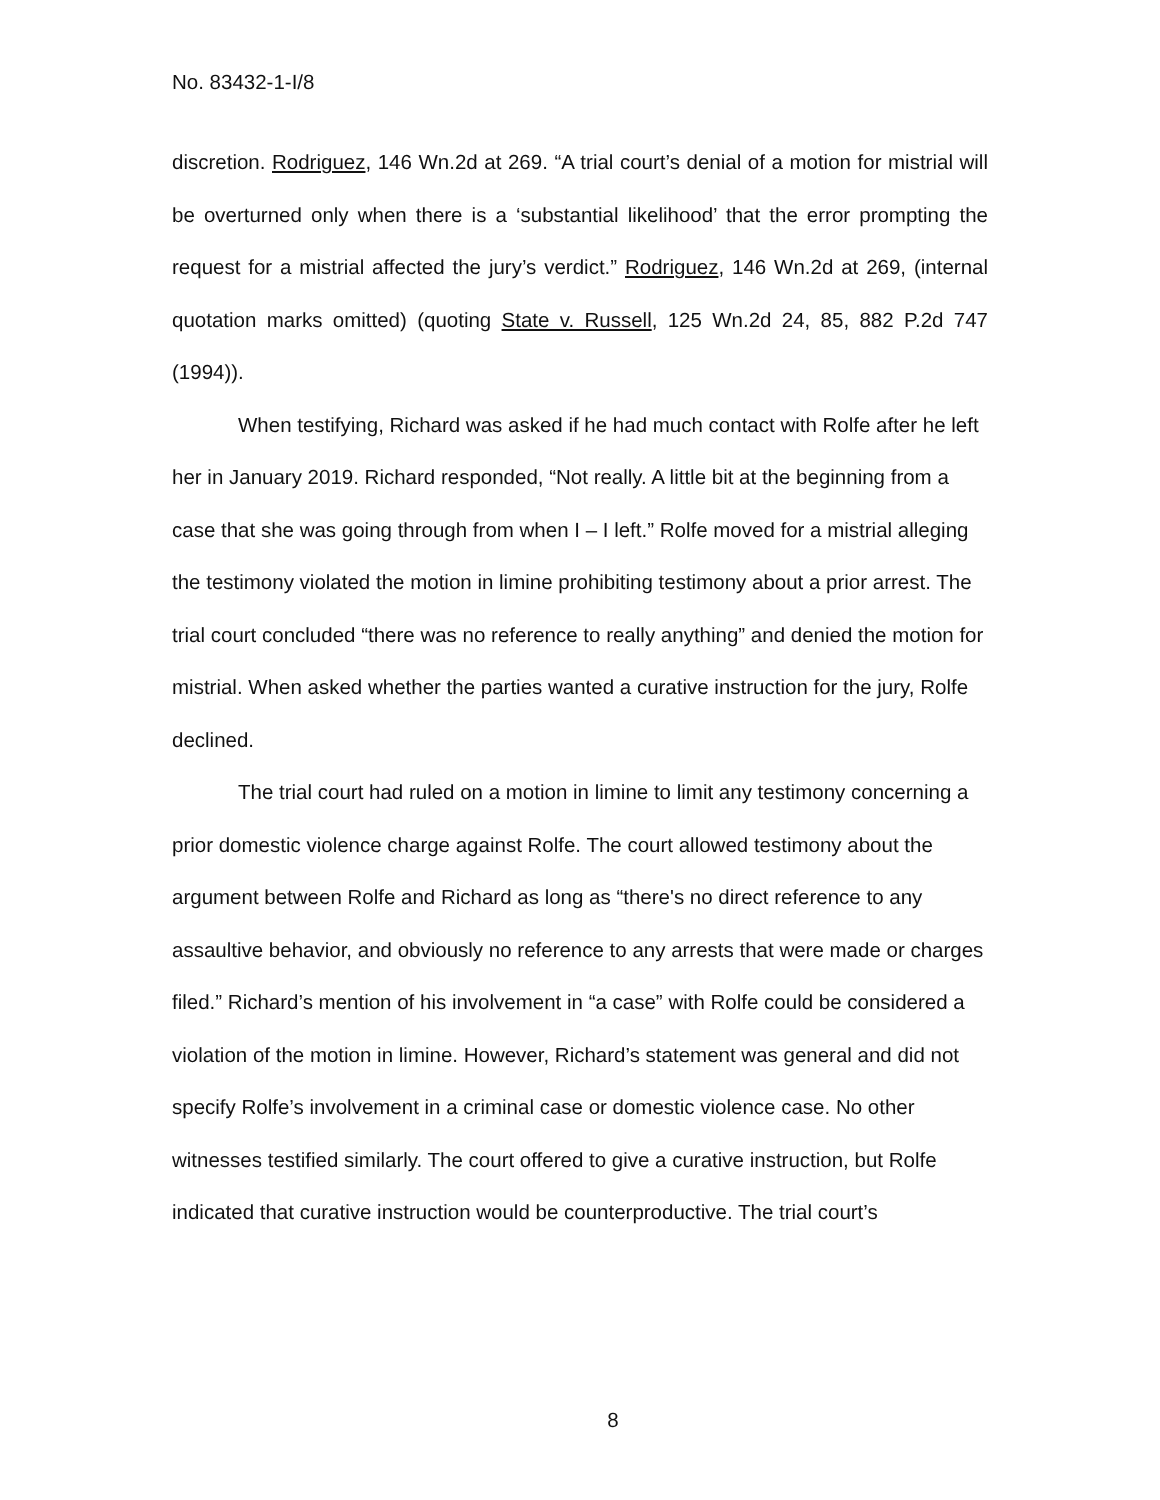No. 83432-1-I/8
discretion. Rodriguez, 146 Wn.2d at 269. “A trial court’s denial of a motion for mistrial will be overturned only when there is a ‘substantial likelihood’ that the error prompting the request for a mistrial affected the jury’s verdict.” Rodriguez, 146 Wn.2d at 269, (internal quotation marks omitted) (quoting State v. Russell, 125 Wn.2d 24, 85, 882 P.2d 747 (1994)).
When testifying, Richard was asked if he had much contact with Rolfe after he left her in January 2019. Richard responded, “Not really. A little bit at the beginning from a case that she was going through from when I – I left.” Rolfe moved for a mistrial alleging the testimony violated the motion in limine prohibiting testimony about a prior arrest. The trial court concluded “there was no reference to really anything” and denied the motion for mistrial. When asked whether the parties wanted a curative instruction for the jury, Rolfe declined.
The trial court had ruled on a motion in limine to limit any testimony concerning a prior domestic violence charge against Rolfe. The court allowed testimony about the argument between Rolfe and Richard as long as “there's no direct reference to any assaultive behavior, and obviously no reference to any arrests that were made or charges filed.” Richard’s mention of his involvement in “a case” with Rolfe could be considered a violation of the motion in limine. However, Richard’s statement was general and did not specify Rolfe’s involvement in a criminal case or domestic violence case. No other witnesses testified similarly. The court offered to give a curative instruction, but Rolfe indicated that curative instruction would be counterproductive. The trial court’s
8